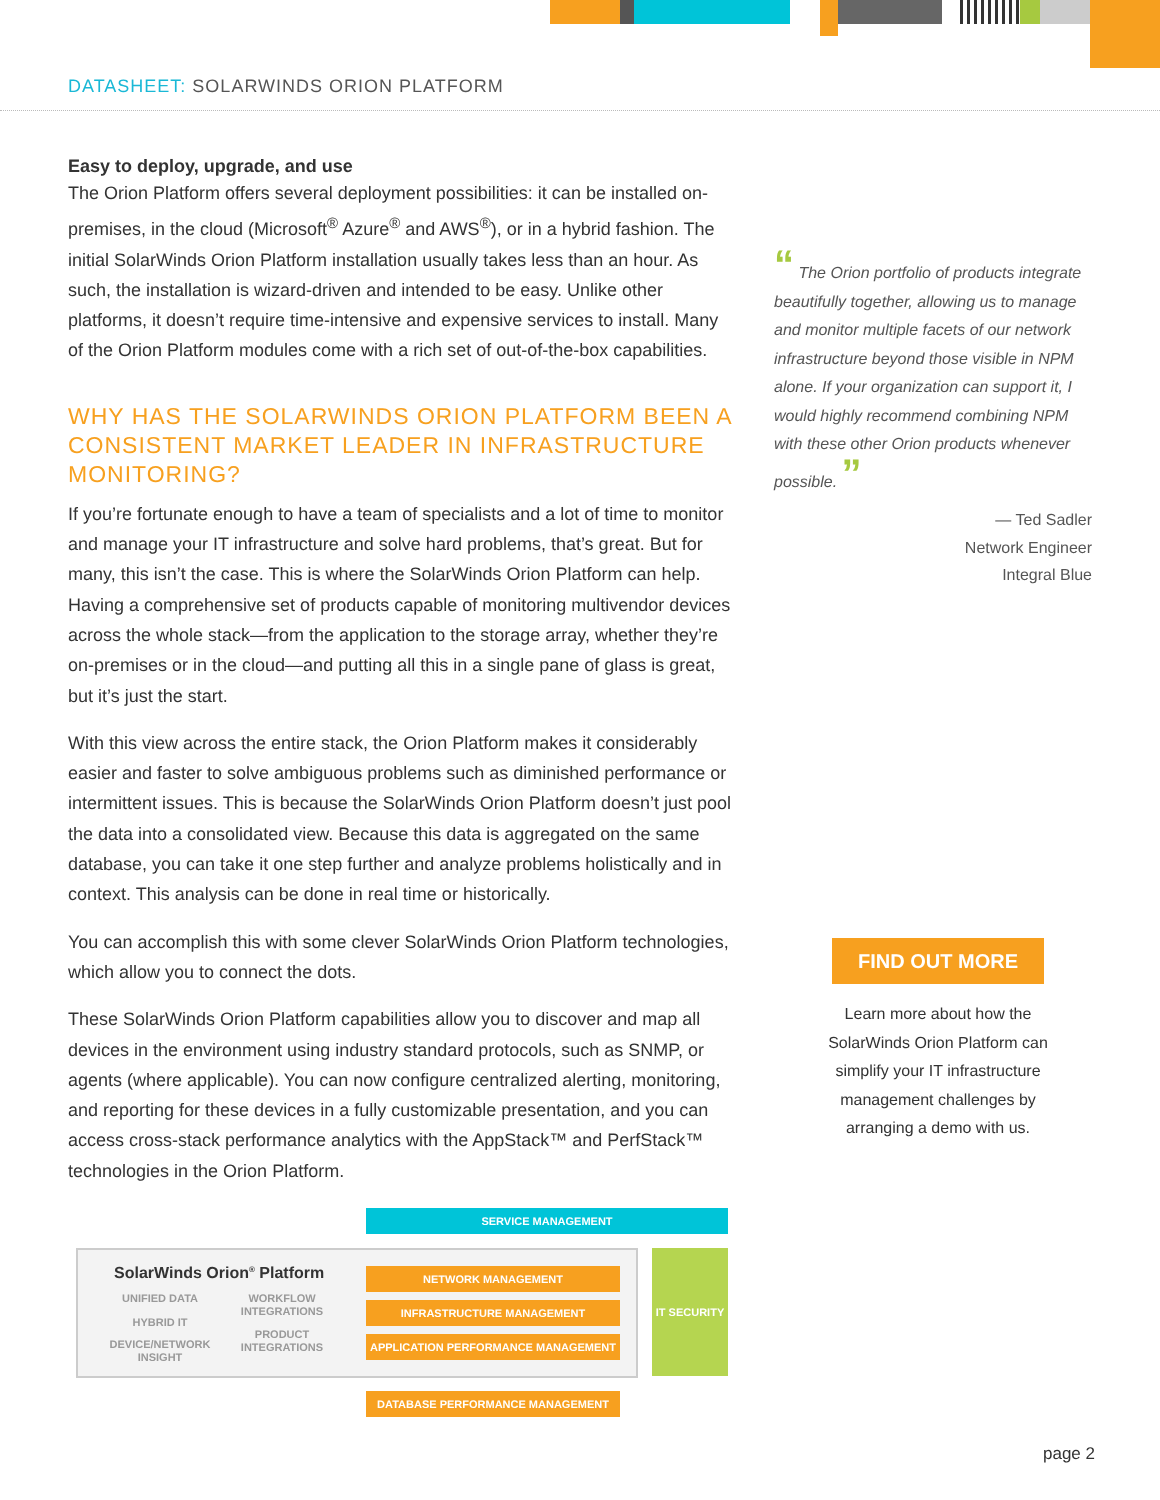DATASHEET: SOLARWINDS ORION PLATFORM
Easy to deploy, upgrade, and use
The Orion Platform offers several deployment possibilities: it can be installed on-premises, in the cloud (Microsoft<sup>®</sup> Azure<sup>®</sup> and AWS<sup>®</sup>), or in a hybrid fashion. The initial SolarWinds Orion Platform installation usually takes less than an hour. As such, the installation is wizard-driven and intended to be easy. Unlike other platforms, it doesn’t require time-intensive and expensive services to install. Many of the Orion Platform modules come with a rich set of out-of-the-box capabilities.
WHY HAS THE SOLARWINDS ORION PLATFORM BEEN A CONSISTENT MARKET LEADER IN INFRASTRUCTURE MONITORING?
If you’re fortunate enough to have a team of specialists and a lot of time to monitor and manage your IT infrastructure and solve hard problems, that’s great. But for many, this isn’t the case. This is where the SolarWinds Orion Platform can help. Having a comprehensive set of products capable of monitoring multivendor devices across the whole stack—from the application to the storage array, whether they’re on-premises or in the cloud—and putting all this in a single pane of glass is great, but it’s just the start.
With this view across the entire stack, the Orion Platform makes it considerably easier and faster to solve ambiguous problems such as diminished performance or intermittent issues. This is because the SolarWinds Orion Platform doesn’t just pool the data into a consolidated view. Because this data is aggregated on the same database, you can take it one step further and analyze problems holistically and in context. This analysis can be done in real time or historically.
You can accomplish this with some clever SolarWinds Orion Platform technologies, which allow you to connect the dots.
These SolarWinds Orion Platform capabilities allow you to discover and map all devices in the environment using industry standard protocols, such as SNMP, or agents (where applicable). You can now configure centralized alerting, monitoring, and reporting for these devices in a fully customizable presentation, and you can access cross-stack performance analytics with the AppStack™ and PerfStack™ technologies in the Orion Platform.
“ The Orion portfolio of products integrate beautifully together, allowing us to manage and monitor multiple facets of our network infrastructure beyond those visible in NPM alone. If your organization can support it, I would highly recommend combining NPM with these other Orion products whenever possible. ”
— Ted Sadler
Network Engineer
Integral Blue
FIND OUT MORE
Learn more about how the SolarWinds Orion Platform can simplify your IT infrastructure management challenges by arranging a demo with us.
SERVICE MANAGEMENT
SolarWinds Orion<sup>®</sup> Platform
UNIFIED DATA
WORKFLOW INTEGRATIONS
HYBRID IT
PRODUCT INTEGRATIONS
DEVICE/NETWORK INSIGHT
NETWORK MANAGEMENT
INFRASTRUCTURE MANAGEMENT
APPLICATION PERFORMANCE MANAGEMENT
IT SECURITY
DATABASE PERFORMANCE MANAGEMENT
page 2